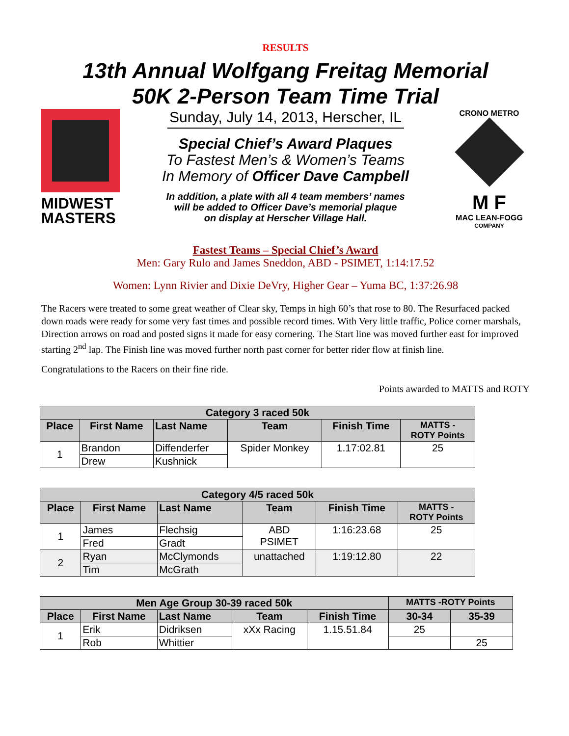RESULTS
13th Annual Wolfgang Freitag Memorial
50K 2-Person Team Time Trial
MIDWEST
MASTERS
Sunday, July 14, 2013, Herscher, IL
Special Chief’s Award Plaques
To Fastest Men’s & Women’s Teams
In Memory of Officer Dave Campbell
In addition, a plate with all 4 team members’ names
will be added to Officer Dave’s memorial plaque
on display at Herscher Village Hall.
CRONO METRO
M F
MAC LEAN-FOGG
COMPANY
Fastest Teams – Special Chief’s Award
Men: Gary Rulo and James Sneddon, ABD - PSIMET, 1:14:17.52
Women: Lynn Rivier and Dixie DeVry, Higher Gear – Yuma BC, 1:37:26.98
The Racers were treated to some great weather of Clear sky, Temps in high 60’s that rose to 80. The Resurfaced packed down roads were ready for some very fast times and possible record times. With Very little traffic, Police corner marshals, Direction arrows on road and posted signs it made for easy cornering. The Start line was moved further east for improved starting 2<sup>nd</sup> lap. The Finish line was moved further north past corner for better rider flow at finish line.
Congratulations to the Racers on their fine ride.
Points awarded to MATTS and ROTY
| Category 3 raced 50k | | | | | |
| --- | --- | --- | --- | --- | --- |
| Place | First Name | Last Name | Team | Finish Time | MATTS - ROTY Points |
| 1 | Brandon | Diffenderfer | Spider Monkey | 1.17:02.81 | 25 |
| | Drew | Kushnick | | | |
| Category 4/5 raced 50k | | | | | |
| --- | --- | --- | --- | --- | --- |
| Place | First Name | Last Name | Team | Finish Time | MATTS - ROTY Points |
| 1 | James | Flechsig | ABD PSIMET | 1:16:23.68 | 25 |
| | Fred | Gradt | | | |
| 2 | Ryan | McClymonds | unattached | 1:19:12.80 | 22 |
| | Tim | McGrath | | | |
| Men Age Group 30-39 raced 50k | | | | | MATTS -ROTY Points | |
| --- | --- | --- | --- | --- | --- | --- |
| Place | First Name | Last Name | Team | Finish Time | 30-34 | 35-39 |
| 1 | Erik | Didriksen | xXx Racing | 1.15.51.84 | 25 | |
| | Rob | Whittier | | | | 25 |